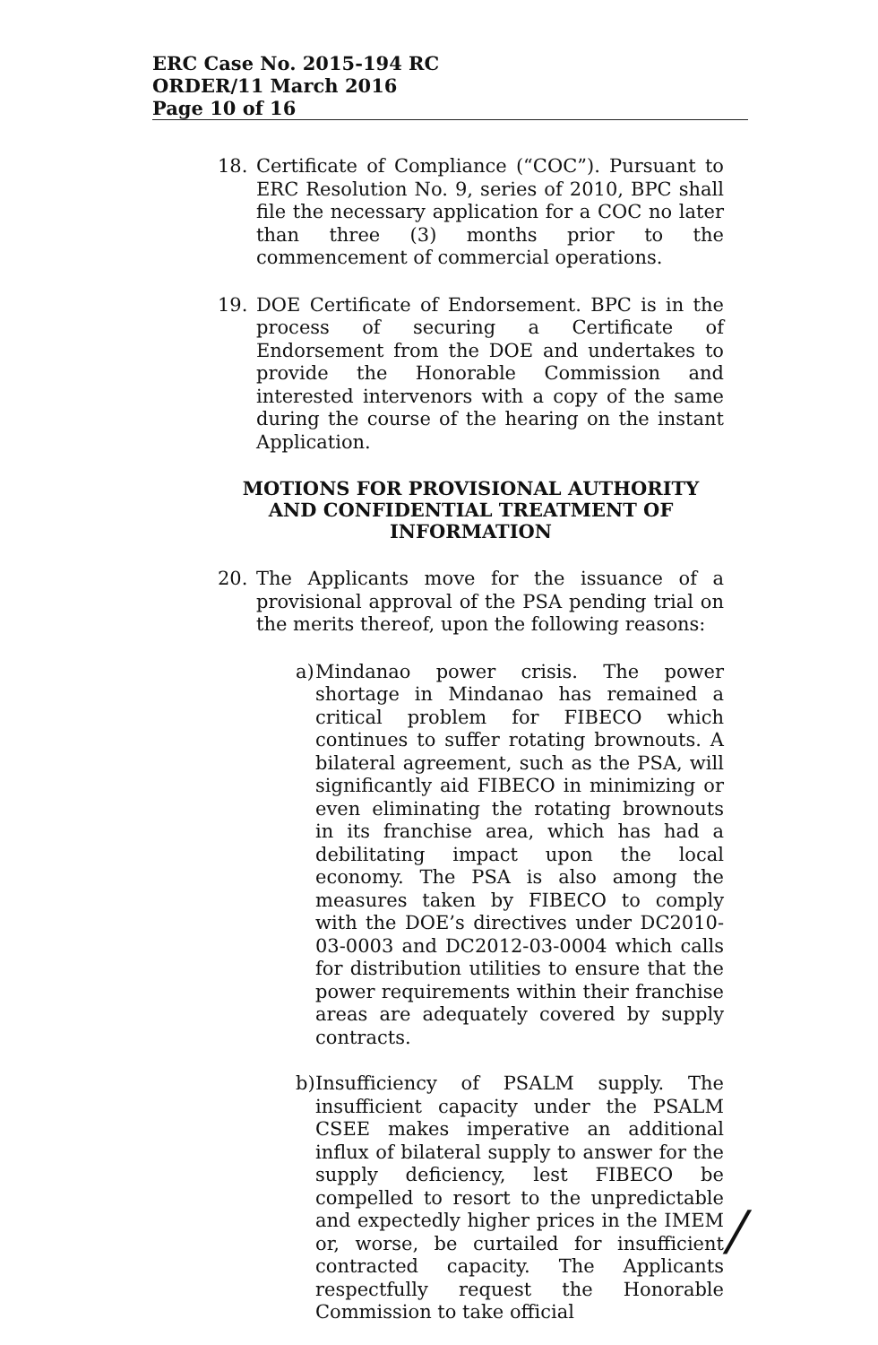ERC Case No. 2015-194 RC
ORDER/11 March 2016
Page 10 of 16
18. Certificate of Compliance (“COC”). Pursuant to ERC Resolution No. 9, series of 2010, BPC shall file the necessary application for a COC no later than three (3) months prior to the commencement of commercial operations.
19. DOE Certificate of Endorsement. BPC is in the process of securing a Certificate of Endorsement from the DOE and undertakes to provide the Honorable Commission and interested intervenors with a copy of the same during the course of the hearing on the instant Application.
MOTIONS FOR PROVISIONAL AUTHORITY
AND CONFIDENTIAL TREATMENT OF
INFORMATION
20. The Applicants move for the issuance of a provisional approval of the PSA pending trial on the merits thereof, upon the following reasons:
a)
Mindanao power crisis. The power shortage in Mindanao has remained a critical problem for FIBECO which continues to suffer rotating brownouts. A bilateral agreement, such as the PSA, will significantly aid FIBECO in minimizing or even eliminating the rotating brownouts in its franchise area, which has had a debilitating impact upon the local economy. The PSA is also among the measures taken by FIBECO to comply with the DOE’s directives under DC2010-03-0003 and DC2012-03-0004 which calls for distribution utilities to ensure that the power requirements within their franchise areas are adequately covered by supply contracts.
b)
Insufficiency of PSALM supply. The insufficient capacity under the PSALM CSEE makes imperative an additional influx of bilateral supply to answer for the supply deficiency, lest FIBECO be compelled to resort to the unpredictable and expectedly higher prices in the IMEM or, worse, be curtailed for insufficient contracted capacity. The Applicants respectfully request the Honorable Commission to take official
/